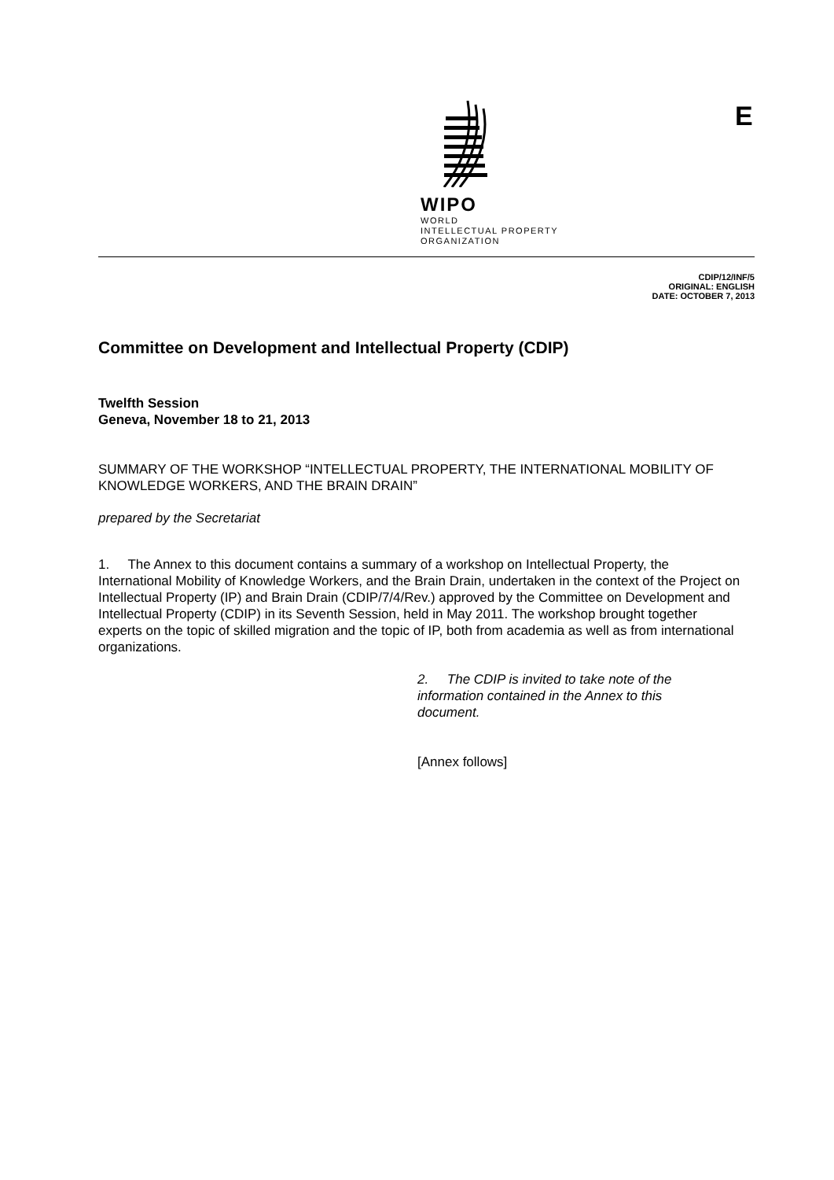WIPO
WORLD
INTELLECTUAL PROPERTY
ORGANIZATION
E
CDIP/12/INF/5
ORIGINAL: ENGLISH
DATE: OCTOBER 7, 2013
Committee on Development and Intellectual Property (CDIP)
Twelfth Session
Geneva, November 18 to 21, 2013
SUMMARY OF THE WORKSHOP “INTELLECTUAL PROPERTY, THE INTERNATIONAL MOBILITY OF KNOWLEDGE WORKERS, AND THE BRAIN DRAIN”
prepared by the Secretariat
1. The Annex to this document contains a summary of a workshop on Intellectual Property, the International Mobility of Knowledge Workers, and the Brain Drain, undertaken in the context of the Project on Intellectual Property (IP) and Brain Drain (CDIP/7/4/Rev.) approved by the Committee on Development and Intellectual Property (CDIP) in its Seventh Session, held in May 2011. The workshop brought together experts on the topic of skilled migration and the topic of IP, both from academia as well as from international organizations.
2. The CDIP is invited to take note of the information contained in the Annex to this document.
[Annex follows]